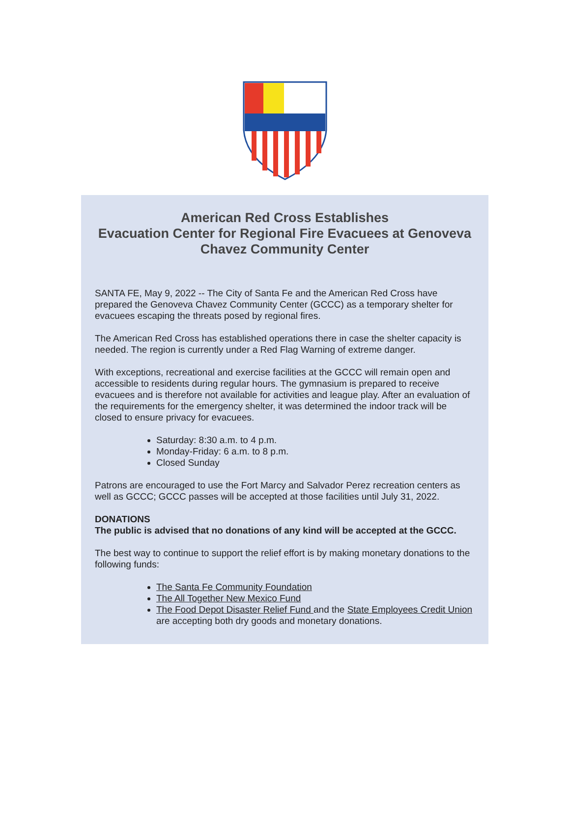American Red Cross Establishes
Evacuation Center for Regional Fire Evacuees at Genoveva Chavez Community Center
SANTA FE, May 9, 2022 -- The City of Santa Fe and the American Red Cross have prepared the Genoveva Chavez Community Center (GCCC) as a temporary shelter for evacuees escaping the threats posed by regional fires.
The American Red Cross has established operations there in case the shelter capacity is needed. The region is currently under a Red Flag Warning of extreme danger.
With exceptions, recreational and exercise facilities at the GCCC will remain open and accessible to residents during regular hours. The gymnasium is prepared to receive evacuees and is therefore not available for activities and league play. After an evaluation of the requirements for the emergency shelter, it was determined the indoor track will be closed to ensure privacy for evacuees.
Saturday: 8:30 a.m. to 4 p.m.
Monday-Friday: 6 a.m. to 8 p.m.
Closed Sunday
Patrons are encouraged to use the Fort Marcy and Salvador Perez recreation centers as well as GCCC; GCCC passes will be accepted at those facilities until July 31, 2022.
DONATIONS
The public is advised that no donations of any kind will be accepted at the GCCC.
The best way to continue to support the relief effort is by making monetary donations to the following funds:
The Santa Fe Community Foundation
The All Together New Mexico Fund
The Food Depot Disaster Relief Fund and the State Employees Credit Union are accepting both dry goods and monetary donations.